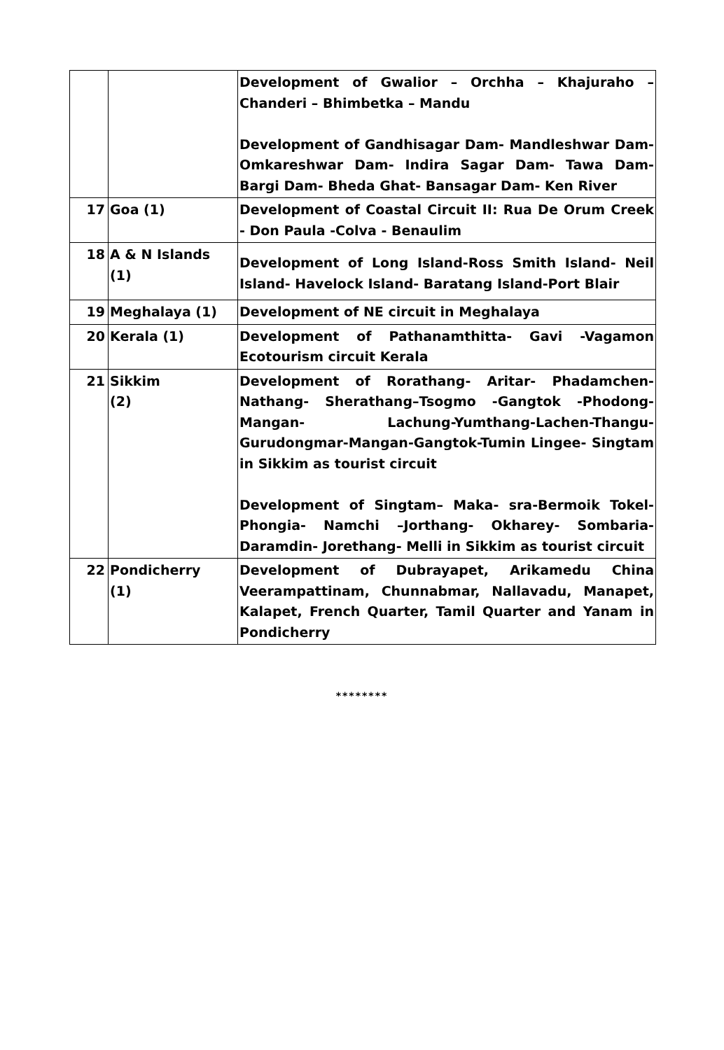| | | Development of Gwalior – Orchha – Khajuraho – Chanderi – Bhimbetka – Mandu Development of Gandhisagar Dam- Mandleshwar Dam- Omkareshwar Dam- Indira Sagar Dam- Tawa Dam- Bargi Dam- Bheda Ghat- Bansagar Dam- Ken River |
| 17 | Goa (1) | Development of Coastal Circuit II: Rua De Orum Creek - Don Paula -Colva - Benaulim |
| 18 | A & N Islands (1) | Development of Long Island-Ross Smith Island- Neil Island- Havelock Island- Baratang Island-Port Blair |
| 19 | Meghalaya (1) | Development of NE circuit in Meghalaya |
| 20 | Kerala (1) | Development of Pathanamthitta- Gavi -Vagamon Ecotourism circuit Kerala |
| 21 | Sikkim (2) | Development of Rorathang- Aritar- Phadamchen- Nathang- Sherathang–Tsogmo -Gangtok -Phodong- Mangan- Lachung-Yumthang-Lachen-Thangu- Gurudongmar-Mangan-Gangtok-Tumin Lingee- Singtam in Sikkim as tourist circuit Development of Singtam– Maka- sra-Bermoik Tokel- Phongia- Namchi –Jorthang- Okharey- Sombaria- Daramdin- Jorethang- Melli in Sikkim as tourist circuit |
| 22 | Pondicherry (1) | Development of Dubrayapet, Arikamedu China Veerampattinam, Chunnabmar, Nallavadu, Manapet, Kalapet, French Quarter, Tamil Quarter and Yanam in Pondicherry |
********